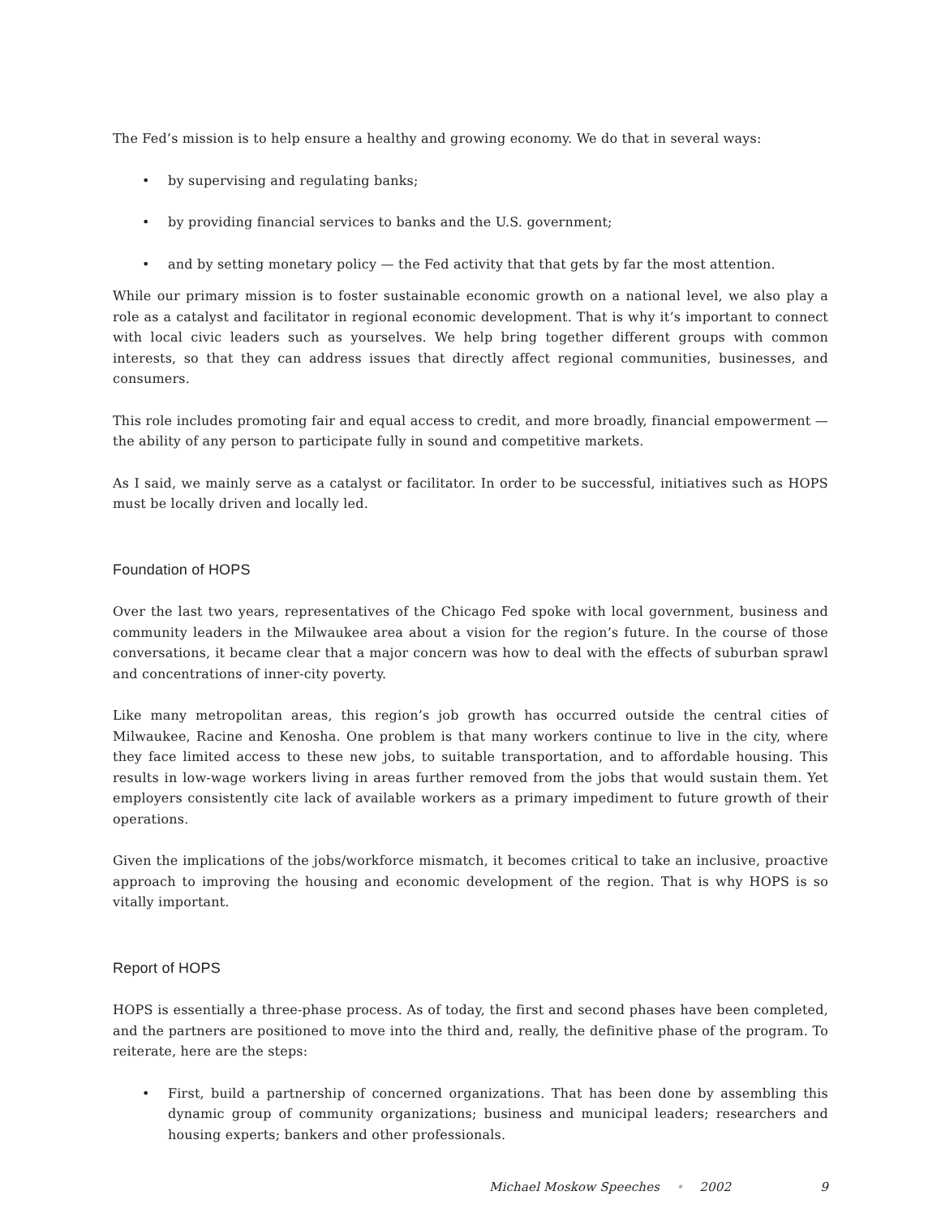The Fed’s mission is to help ensure a healthy and growing economy. We do that in several ways:
• by supervising and regulating banks;
• by providing financial services to banks and the U.S. government;
• and by setting monetary policy — the Fed activity that that gets by far the most attention.
While our primary mission is to foster sustainable economic growth on a national level, we also play a role as a catalyst and facilitator in regional economic development. That is why it’s important to connect with local civic leaders such as yourselves. We help bring together different groups with common interests, so that they can address issues that directly affect regional communities, businesses, and consumers.
This role includes promoting fair and equal access to credit, and more broadly, financial empowerment — the ability of any person to participate fully in sound and competitive markets.
As I said, we mainly serve as a catalyst or facilitator. In order to be successful, initiatives such as HOPS must be locally driven and locally led.
Foundation of HOPS
Over the last two years, representatives of the Chicago Fed spoke with local government, business and community leaders in the Milwaukee area about a vision for the region’s future. In the course of those conversations, it became clear that a major concern was how to deal with the effects of suburban sprawl and concentrations of inner-city poverty.
Like many metropolitan areas, this region’s job growth has occurred outside the central cities of Milwaukee, Racine and Kenosha. One problem is that many workers continue to live in the city, where they face limited access to these new jobs, to suitable transportation, and to affordable housing. This results in low-wage workers living in areas further removed from the jobs that would sustain them. Yet employers consistently cite lack of available workers as a primary impediment to future growth of their operations.
Given the implications of the jobs/workforce mismatch, it becomes critical to take an inclusive, proactive approach to improving the housing and economic development of the region. That is why HOPS is so vitally important.
Report of HOPS
HOPS is essentially a three-phase process. As of today, the first and second phases have been completed, and the partners are positioned to move into the third and, really, the definitive phase of the program. To reiterate, here are the steps:
• First, build a partnership of concerned organizations. That has been done by assembling this dynamic group of community organizations; business and municipal leaders; researchers and housing experts; bankers and other professionals.
Michael Moskow Speeches • 2002 9